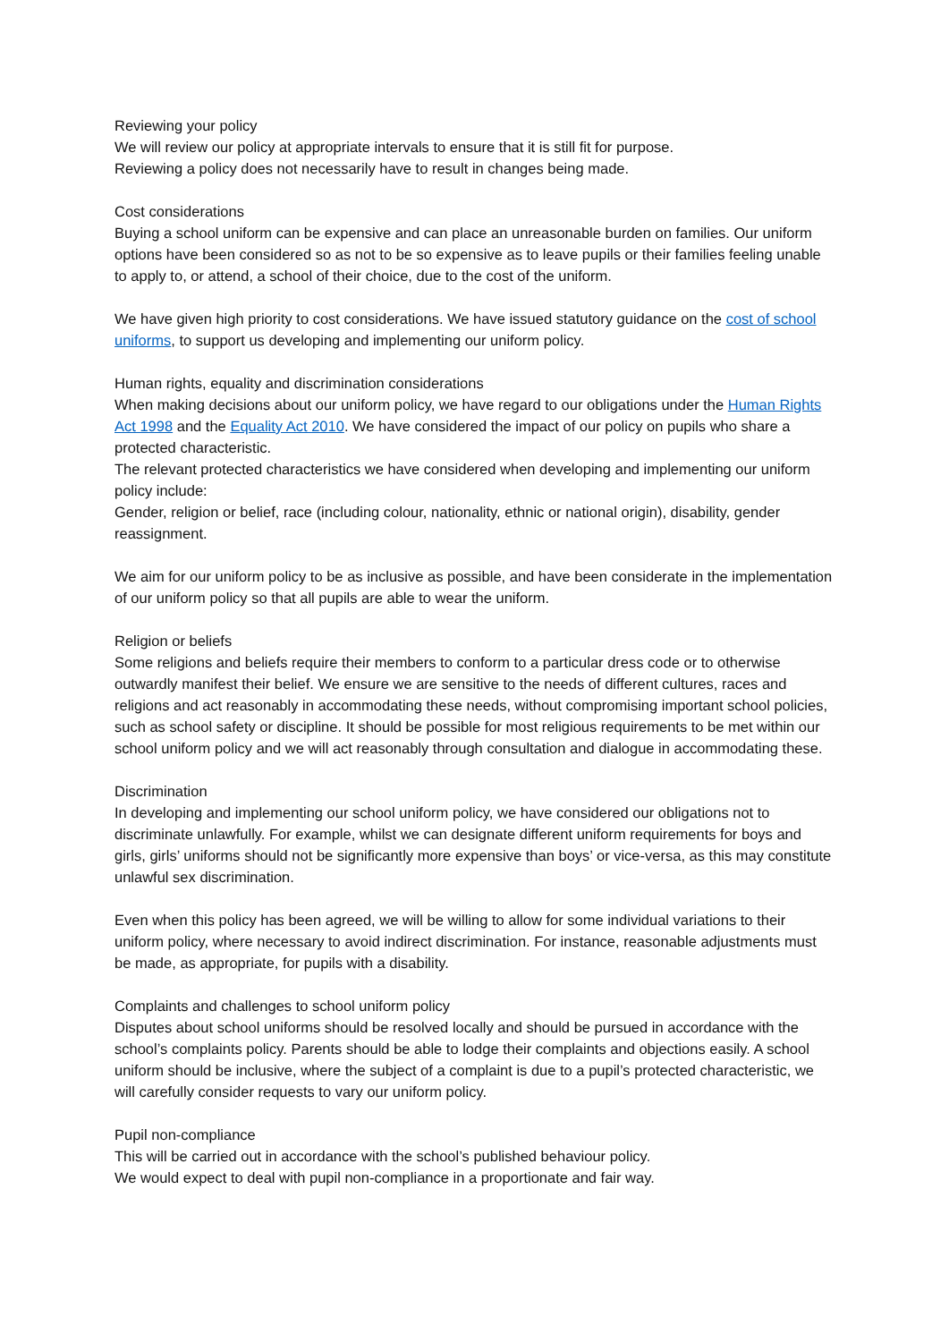Reviewing your policy
We will review our policy at appropriate intervals to ensure that it is still fit for purpose.
Reviewing a policy does not necessarily have to result in changes being made.
Cost considerations
Buying a school uniform can be expensive and can place an unreasonable burden on families. Our uniform options have been considered so as not to be so expensive as to leave pupils or their families feeling unable to apply to, or attend, a school of their choice, due to the cost of the uniform.
We have given high priority to cost considerations. We have issued statutory guidance on the cost of school uniforms, to support us developing and implementing our uniform policy.
Human rights, equality and discrimination considerations
When making decisions about our uniform policy, we have regard to our obligations under the Human Rights Act 1998 and the Equality Act 2010. We have considered the impact of our policy on pupils who share a protected characteristic.
The relevant protected characteristics we have considered when developing and implementing our uniform policy include:
Gender, religion or belief, race (including colour, nationality, ethnic or national origin), disability, gender reassignment.
We aim for our uniform policy to be as inclusive as possible, and have been considerate in the implementation of our uniform policy so that all pupils are able to wear the uniform.
Religion or beliefs
Some religions and beliefs require their members to conform to a particular dress code or to otherwise outwardly manifest their belief. We ensure we are sensitive to the needs of different cultures, races and religions and act reasonably in accommodating these needs, without compromising important school policies, such as school safety or discipline. It should be possible for most religious requirements to be met within our school uniform policy and we will act reasonably through consultation and dialogue in accommodating these.
Discrimination
In developing and implementing our school uniform policy, we have considered our obligations not to discriminate unlawfully. For example, whilst we can designate different uniform requirements for boys and girls, girls’ uniforms should not be significantly more expensive than boys’ or vice-versa, as this may constitute unlawful sex discrimination.
Even when this policy has been agreed, we will be willing to allow for some individual variations to their uniform policy, where necessary to avoid indirect discrimination. For instance, reasonable adjustments must be made, as appropriate, for pupils with a disability.
Complaints and challenges to school uniform policy
Disputes about school uniforms should be resolved locally and should be pursued in accordance with the school’s complaints policy. Parents should be able to lodge their complaints and objections easily. A school uniform should be inclusive, where the subject of a complaint is due to a pupil’s protected characteristic, we will carefully consider requests to vary our uniform policy.
Pupil non-compliance
This will be carried out in accordance with the school’s published behaviour policy.
We would expect to deal with pupil non-compliance in a proportionate and fair way.